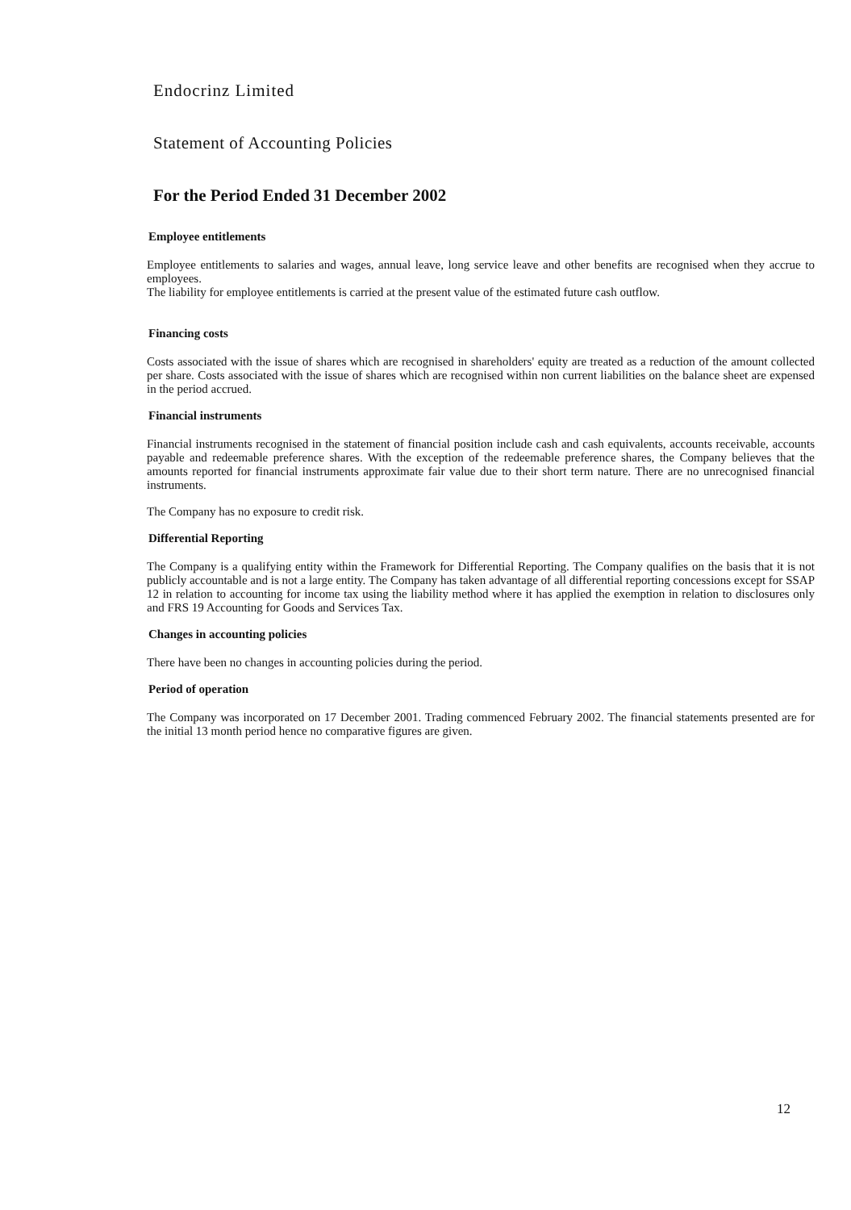Endocrinz Limited
Statement of Accounting Policies
For the Period Ended 31 December 2002
Employee entitlements
Employee entitlements to salaries and wages, annual leave, long service leave and other benefits are recognised when they accrue to employees.
The liability for employee entitlements is carried at the present value of the estimated future cash outflow.
Financing costs
Costs associated with the issue of shares which are recognised in shareholders' equity are treated as a reduction of the amount collected per share. Costs associated with the issue of shares which are recognised within non current liabilities on the balance sheet are expensed in the period accrued.
Financial instruments
Financial instruments recognised in the statement of financial position include cash and cash equivalents, accounts receivable, accounts payable and redeemable preference shares. With the exception of the redeemable preference shares, the Company believes that the amounts reported for financial instruments approximate fair value due to their short term nature. There are no unrecognised financial instruments.
The Company has no exposure to credit risk.
Differential Reporting
The Company is a qualifying entity within the Framework for Differential Reporting. The Company qualifies on the basis that it is not publicly accountable and is not a large entity. The Company has taken advantage of all differential reporting concessions except for SSAP 12 in relation to accounting for income tax using the liability method where it has applied the exemption in relation to disclosures only and FRS 19 Accounting for Goods and Services Tax.
Changes in accounting policies
There have been no changes in accounting policies during the period.
Period of operation
The Company was incorporated on 17 December 2001. Trading commenced February 2002. The financial statements presented are for the initial 13 month period hence no comparative figures are given.
12